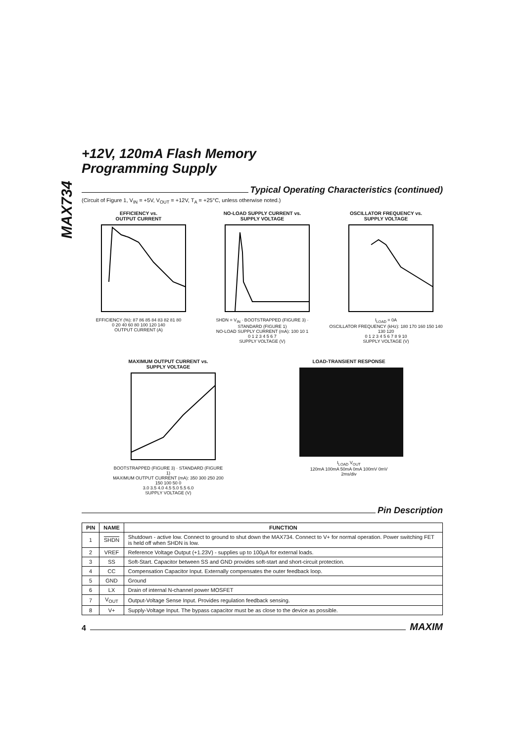MAX734
+12V, 120mA Flash Memory
Programming Supply
Typical Operating Characteristics (continued)
(Circuit of Figure 1, V<sub>IN</sub> = +5V, V<sub>OUT</sub> = +12V, T<sub>A</sub> = +25°C, unless otherwise noted.)
EFFICIENCY vs.
OUTPUT CURRENT
EFFICIENCY (%): 87 86 85 84 83 82 81 80
0 20 40 60 80 100 120 140
OUTPUT CURRENT (A)
NO-LOAD SUPPLY CURRENT vs.
SUPPLY VOLTAGE
SHDN = V<sub>IN</sub> · BOOTSTRAPPED (FIGURE 3) · STANDARD (FIGURE 1)
NO-LOAD SUPPLY CURRENT (mA): 100 10 1
0 1 2 3 4 5 6 7
SUPPLY VOLTAGE (V)
OSCILLATOR FREQUENCY vs.
SUPPLY VOLTAGE
I<sub>LOAD</sub> = 0A
OSCILLATOR FREQUENCY (kHz): 180 170 160 150 140 130 120
0 1 2 3 4 5 6 7 8 9 10
SUPPLY VOLTAGE (V)
MAXIMUM OUTPUT CURRENT vs.
SUPPLY VOLTAGE
BOOTSTRAPPED (FIGURE 3) · STANDARD (FIGURE 1)
MAXIMUM OUTPUT CURRENT (mA): 350 300 250 200 150 100 50 0
3.0 3.5 4.0 4.5 5.0 5.5 6.0
SUPPLY VOLTAGE (V)
LOAD-TRANSIENT RESPONSE
I<sub>LOAD</sub> V<sub>OUT</sub>
120mA 100mA 50mA 0mA 100mV 0mV
2ms/div
Pin Description
| PIN | NAME | FUNCTION |
| --- | --- | --- |
| 1 | SHDN | Shutdown - active low. Connect to ground to shut down the MAX734. Connect to V+ for normal operation. Power switching FET is held off when SHDN is low. |
| 2 | VREF | Reference Voltage Output (+1.23V) - supplies up to 100µA for external loads. |
| 3 | SS | Soft-Start. Capacitor between SS and GND provides soft-start and short-circuit protection. |
| 4 | CC | Compensation Capacitor Input. Externally compensates the outer feedback loop. |
| 5 | GND | Ground |
| 6 | LX | Drain of internal N-channel power MOSFET |
| 7 | V<sub>OUT</sub> | Output-Voltage Sense Input. Provides regulation feedback sensing. |
| 8 | V+ | Supply-Voltage Input. The bypass capacitor must be as close to the device as possible. |
4
MAXIM